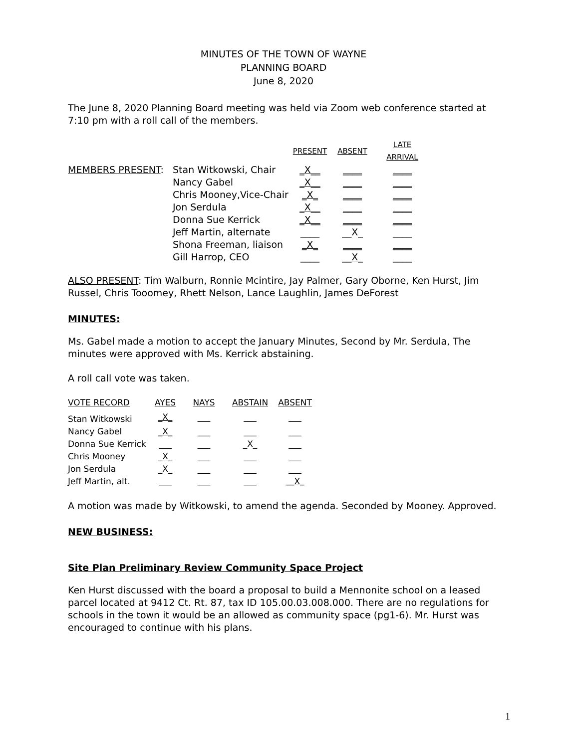MINUTES OF THE TOWN OF WAYNE
PLANNING BOARD
June 8, 2020
The June 8, 2020 Planning Board meeting was held via Zoom web conference started at 7:10 pm with a roll call of the members.
| | | PRESENT | ABSENT | LATE ARRIVAL |
| --- | --- | --- | --- | --- |
| MEMBERS PRESENT : | Stan Witkowski, Chair | _X__ | ____ | ____ |
| | Nancy Gabel | _X__ | ____ | ____ |
| | Chris Mooney,Vice-Chair | _X_ | ____ | ____ |
| | Jon Serdula | _X__ | ____ | ____ |
| | Donna Sue Kerrick | _X__ | ____ | ____ |
| | Jeff Martin, alternate | ____ | __X_ | ____ |
| | Shona Freeman, liaison | _X_ | ____ | ____ |
| | Gill Harrop, CEO | ____ | __X_ | ____ |
ALSO PRESENT: Tim Walburn, Ronnie Mcintire, Jay Palmer, Gary Oborne, Ken Hurst, Jim Russel, Chris Tooomey, Rhett Nelson, Lance Laughlin, James DeForest
MINUTES:
Ms. Gabel made a motion to accept the January Minutes, Second by Mr. Serdula, The minutes were approved with Ms. Kerrick abstaining.
A roll call vote was taken.
| VOTE RECORD | AYES | NAYS | ABSTAIN | ABSENT |
| --- | --- | --- | --- | --- |
| Stan Witkowski | _X_ | ___ | ___ | ___ |
| Nancy Gabel | _X_ | ___ | ___ | ___ |
| Donna Sue Kerrick | ___ | ___ | _X_ | ___ |
| Chris Mooney | _X_ | ___ | ___ | ___ |
| Jon Serdula | _X_ | ___ | ___ | ___ |
| Jeff Martin, alt. | ___ | ___ | ___ | __X_ |
A motion was made by Witkowski, to amend the agenda. Seconded by Mooney. Approved.
NEW BUSINESS:
Site Plan Preliminary Review Community Space Project
Ken Hurst discussed with the board a proposal to build a Mennonite school on a leased parcel located at 9412 Ct. Rt. 87, tax ID 105.00.03.008.000. There are no regulations for schools in the town it would be an allowed as community space (pg1-6). Mr. Hurst was encouraged to continue with his plans.
1